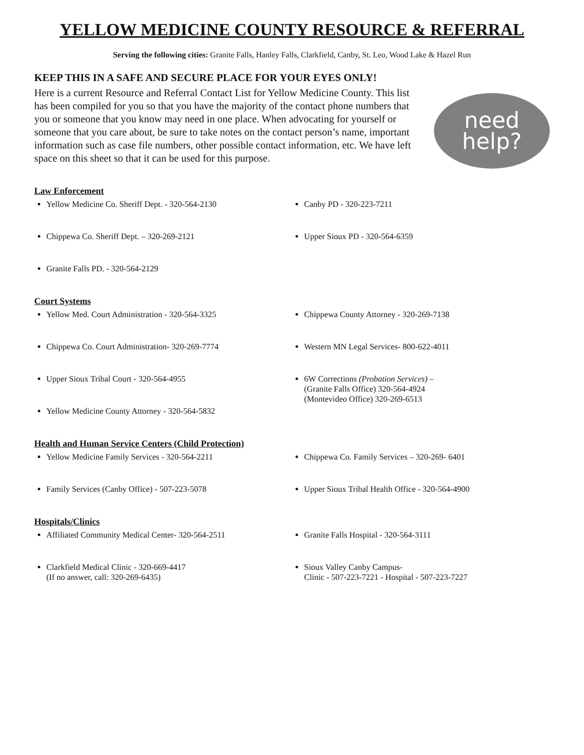YELLOW MEDICINE COUNTY RESOURCE & REFERRAL
Serving the following cities: Granite Falls, Hanley Falls, Clarkfield, Canby, St. Leo, Wood Lake & Hazel Run
KEEP THIS IN A SAFE AND SECURE PLACE FOR YOUR EYES ONLY!
Here is a current Resource and Referral Contact List for Yellow Medicine County. This list has been compiled for you so that you have the majority of the contact phone numbers that you or someone that you know may need in one place. When advocating for yourself or someone that you care about, be sure to take notes on the contact person’s name, important information such as case file numbers, other possible contact information, etc. We have left space on this sheet so that it can be used for this purpose.
need
help?
Law Enforcement
Yellow Medicine Co. Sheriff Dept. - 320-564-2130
Chippewa Co. Sheriff Dept. – 320-269-2121
Granite Falls PD. - 320-564-2129
Canby PD - 320-223-7211
Upper Sioux PD - 320-564-6359
Court Systems
Yellow Med. Court Administration - 320-564-3325
Chippewa Co. Court Administration- 320-269-7774
Upper Sioux Tribal Court - 320-564-4955
Yellow Medicine County Attorney - 320-564-5832
Chippewa County Attorney - 320-269-7138
Western MN Legal Services- 800-622-4011
6W Corrections (Probation Services) –
(Granite Falls Office) 320-564-4924
(Montevideo Office) 320-269-6513
Health and Human Service Centers (Child Protection)
Yellow Medicine Family Services - 320-564-2211
Family Services (Canby Office) - 507-223-5078
Chippewa Co. Family Services – 320-269- 6401
Upper Sioux Tribal Health Office - 320-564-4900
Hospitals/Clinics
Affiliated Community Medical Center- 320-564-2511
Clarkfield Medical Clinic - 320-669-4417
(If no answer, call: 320-269-6435)
Granite Falls Hospital - 320-564-3111
Sioux Valley Canby Campus-
Clinic - 507-223-7221 - Hospital - 507-223-7227